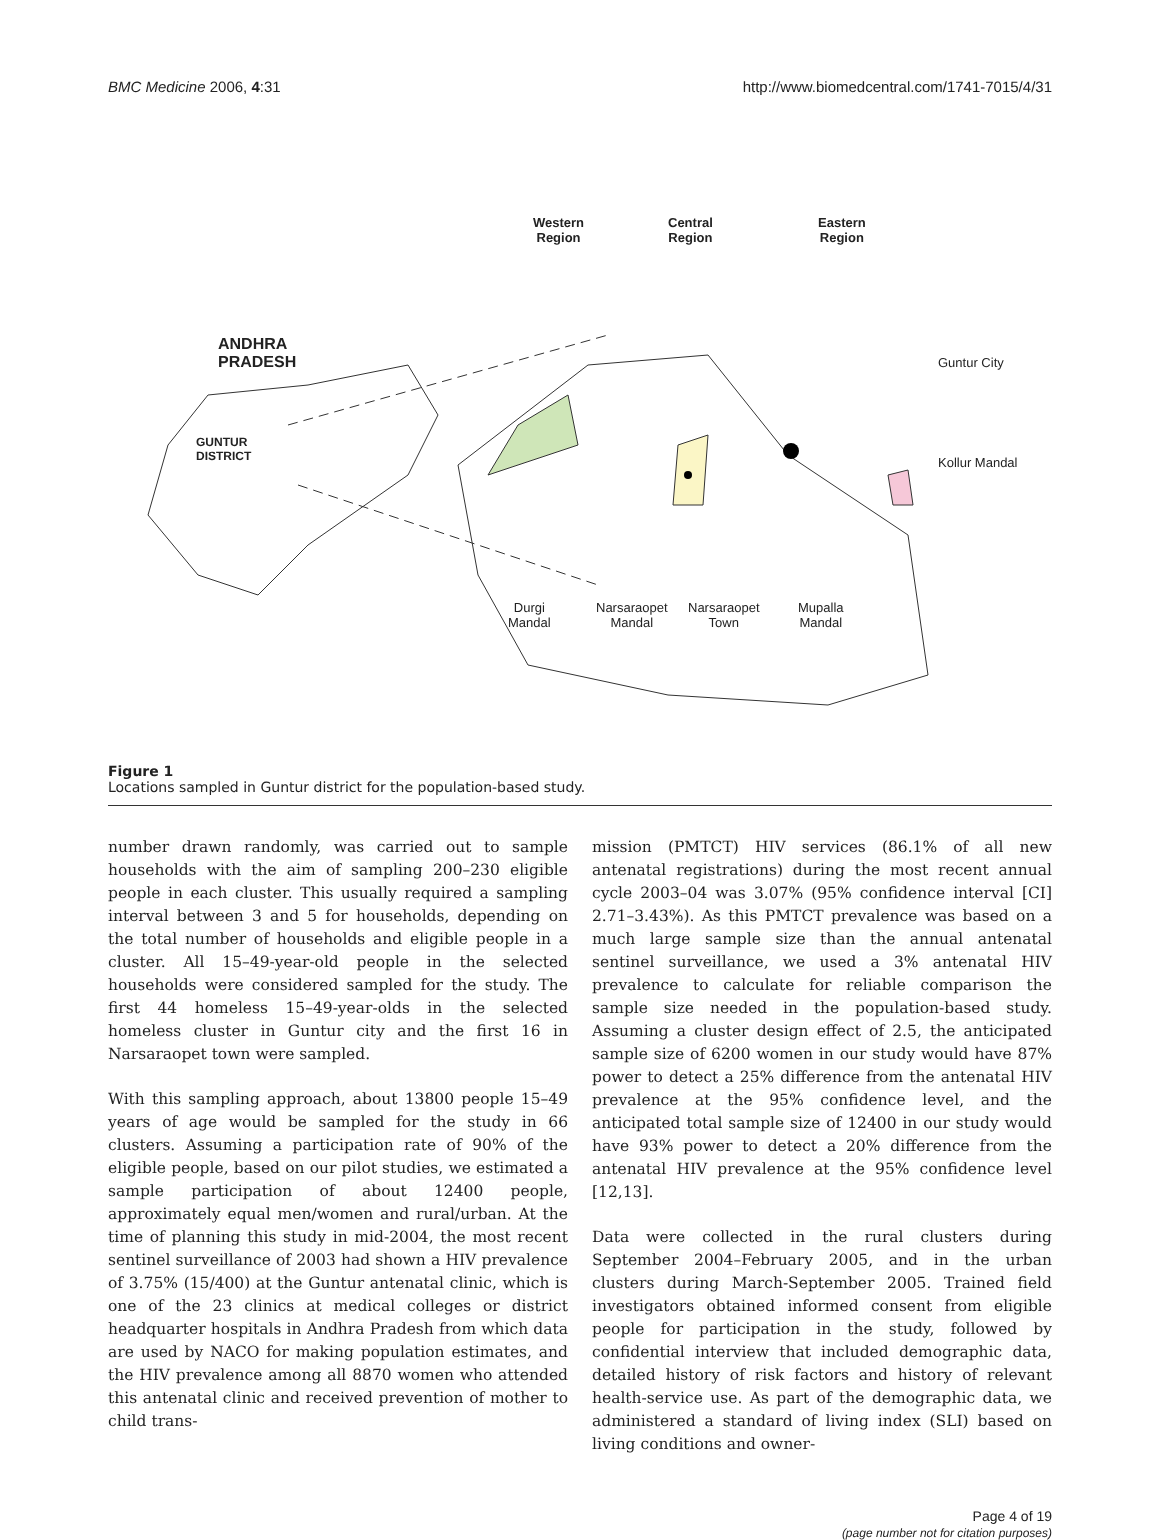BMC Medicine 2006, 4:31 http://www.biomedcentral.com/1741-7015/4/31
Western
Region
Central
Region
Eastern
Region
ANDHRA
PRADESH
GUNTUR
DISTRICT
Guntur City
Kollur Mandal
Durgi
Mandal
Narsaraopet
Mandal
Narsaraopet
Town
Mupalla
Mandal
Figure 1
Locations sampled in Guntur district for the population-based study.
number drawn randomly, was carried out to sample households with the aim of sampling 200–230 eligible people in each cluster. This usually required a sampling interval between 3 and 5 for households, depending on the total number of households and eligible people in a cluster. All 15–49-year-old people in the selected households were considered sampled for the study. The first 44 homeless 15–49-year-olds in the selected homeless cluster in Guntur city and the first 16 in Narsaraopet town were sampled.
With this sampling approach, about 13800 people 15–49 years of age would be sampled for the study in 66 clusters. Assuming a participation rate of 90% of the eligible people, based on our pilot studies, we estimated a sample participation of about 12400 people, approximately equal men/women and rural/urban. At the time of planning this study in mid-2004, the most recent sentinel surveillance of 2003 had shown a HIV prevalence of 3.75% (15/400) at the Guntur antenatal clinic, which is one of the 23 clinics at medical colleges or district headquarter hospitals in Andhra Pradesh from which data are used by NACO for making population estimates, and the HIV prevalence among all 8870 women who attended this antenatal clinic and received prevention of mother to child trans-
mission (PMTCT) HIV services (86.1% of all new antenatal registrations) during the most recent annual cycle 2003–04 was 3.07% (95% confidence interval [CI] 2.71–3.43%). As this PMTCT prevalence was based on a much large sample size than the annual antenatal sentinel surveillance, we used a 3% antenatal HIV prevalence to calculate for reliable comparison the sample size needed in the population-based study. Assuming a cluster design effect of 2.5, the anticipated sample size of 6200 women in our study would have 87% power to detect a 25% difference from the antenatal HIV prevalence at the 95% confidence level, and the anticipated total sample size of 12400 in our study would have 93% power to detect a 20% difference from the antenatal HIV prevalence at the 95% confidence level [12,13].
Data were collected in the rural clusters during September 2004–February 2005, and in the urban clusters during March-September 2005. Trained field investigators obtained informed consent from eligible people for participation in the study, followed by confidential interview that included demographic data, detailed history of risk factors and history of relevant health-service use. As part of the demographic data, we administered a standard of living index (SLI) based on living conditions and owner-
Page 4 of 19
(page number not for citation purposes)